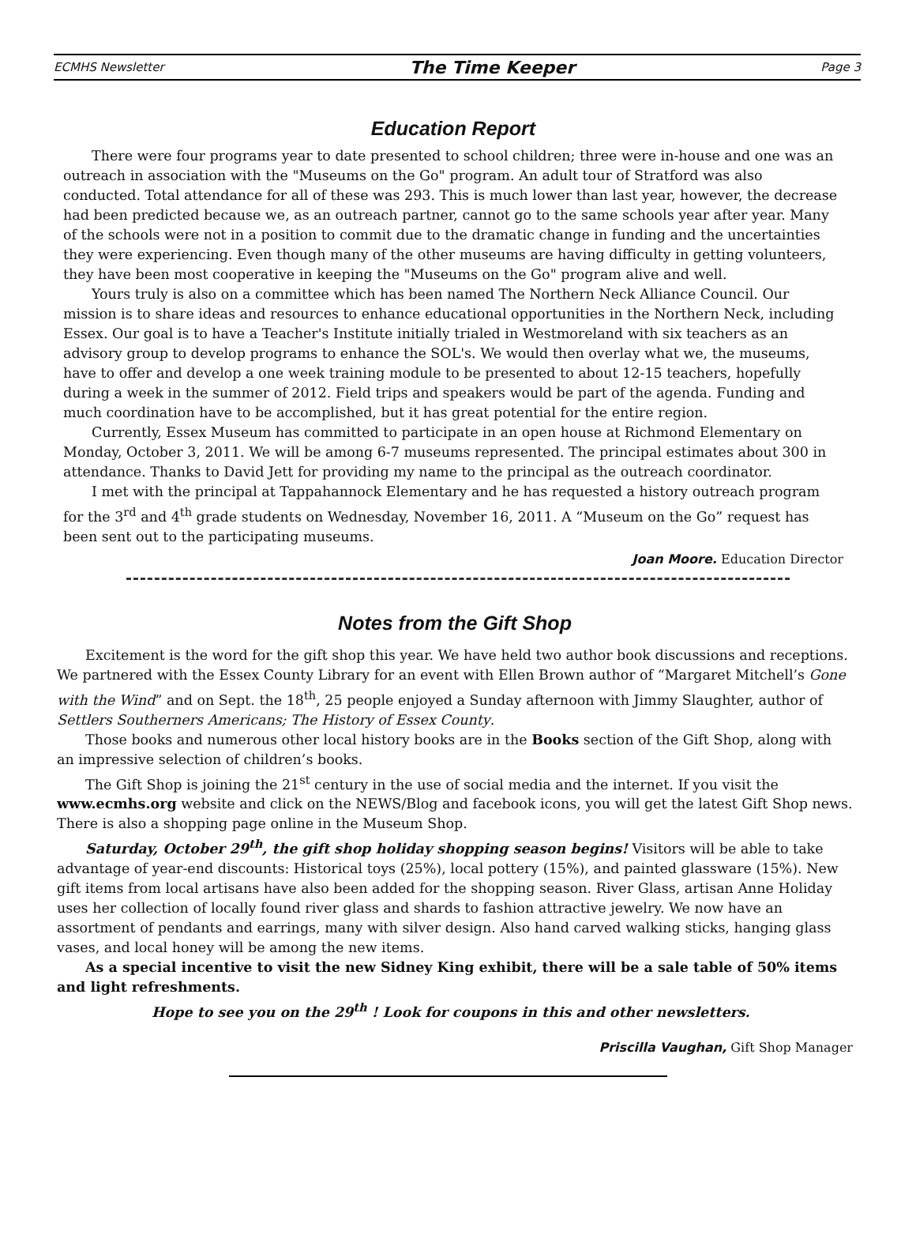ECMHS Newsletter The Time Keeper Page 3
Education Report
There were four programs year to date presented to school children; three were in-house and one was an outreach in association with the "Museums on the Go" program. An adult tour of Stratford was also conducted. Total attendance for all of these was 293. This is much lower than last year, however, the decrease had been predicted because we, as an outreach partner, cannot go to the same schools year after year. Many of the schools were not in a position to commit due to the dramatic change in funding and the uncertainties they were experiencing. Even though many of the other museums are having difficulty in getting volunteers, they have been most cooperative in keeping the "Museums on the Go" program alive and well.
Yours truly is also on a committee which has been named The Northern Neck Alliance Council. Our mission is to share ideas and resources to enhance educational opportunities in the Northern Neck, including Essex. Our goal is to have a Teacher's Institute initially trialed in Westmoreland with six teachers as an advisory group to develop programs to enhance the SOL's. We would then overlay what we, the museums, have to offer and develop a one week training module to be presented to about 12-15 teachers, hopefully during a week in the summer of 2012. Field trips and speakers would be part of the agenda. Funding and much coordination have to be accomplished, but it has great potential for the entire region.
Currently, Essex Museum has committed to participate in an open house at Richmond Elementary on Monday, October 3, 2011. We will be among 6-7 museums represented. The principal estimates about 300 in attendance. Thanks to David Jett for providing my name to the principal as the outreach coordinator.
I met with the principal at Tappahannock Elementary and he has requested a history outreach program for the 3<sup>rd</sup> and 4<sup>th</sup> grade students on Wednesday, November 16, 2011. A “Museum on the Go” request has been sent out to the participating museums.
Joan Moore. Education Director
Notes from the Gift Shop
Excitement is the word for the gift shop this year. We have held two author book discussions and receptions. We partnered with the Essex County Library for an event with Ellen Brown author of “Margaret Mitchell’s Gone with the Wind” and on Sept. the 18<sup>th</sup>, 25 people enjoyed a Sunday afternoon with Jimmy Slaughter, author of Settlers Southerners Americans; The History of Essex County.
Those books and numerous other local history books are in the Books section of the Gift Shop, along with an impressive selection of children’s books.
The Gift Shop is joining the 21<sup>st</sup> century in the use of social media and the internet. If you visit the www.ecmhs.org website and click on the NEWS/Blog and facebook icons, you will get the latest Gift Shop news. There is also a shopping page online in the Museum Shop.
Saturday, October 29<sup>th</sup>, the gift shop holiday shopping season begins! Visitors will be able to take advantage of year-end discounts: Historical toys (25%), local pottery (15%), and painted glassware (15%). New gift items from local artisans have also been added for the shopping season. River Glass, artisan Anne Holiday uses her collection of locally found river glass and shards to fashion attractive jewelry. We now have an assortment of pendants and earrings, many with silver design. Also hand carved walking sticks, hanging glass vases, and local honey will be among the new items.
As a special incentive to visit the new Sidney King exhibit, there will be a sale table of 50% items and light refreshments.
Hope to see you on the 29<sup>th</sup> ! Look for coupons in this and other newsletters.
Priscilla Vaughan, Gift Shop Manager